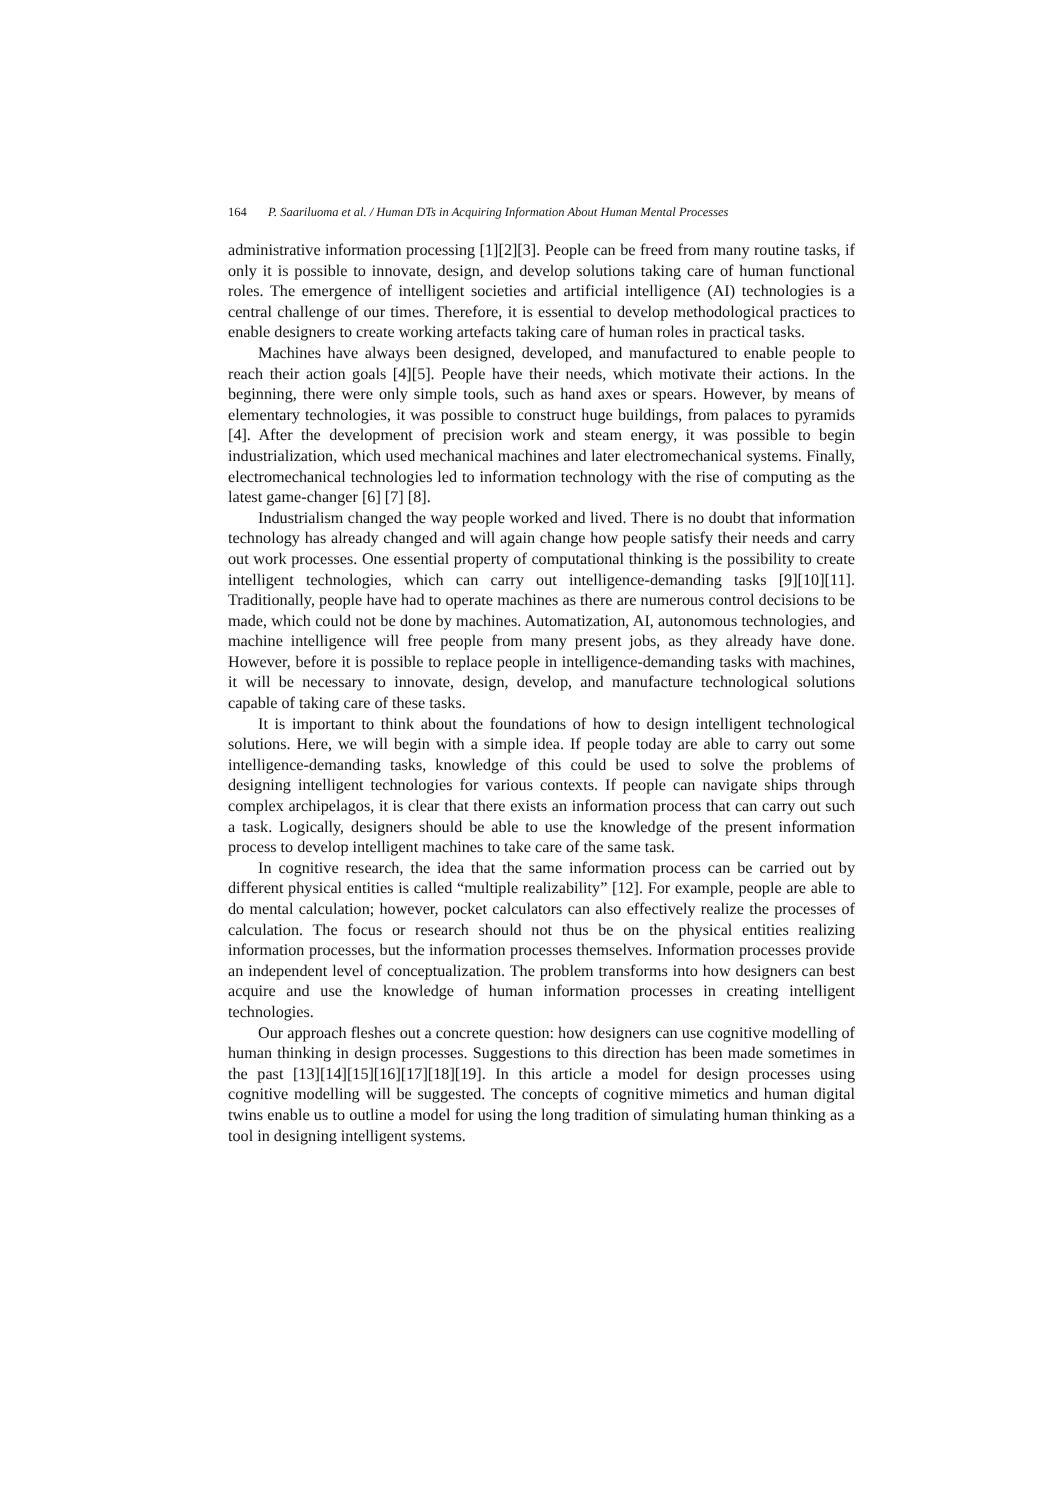164 P. Saariluoma et al. / Human DTs in Acquiring Information About Human Mental Processes
administrative information processing [1][2][3]. People can be freed from many routine tasks, if only it is possible to innovate, design, and develop solutions taking care of human functional roles. The emergence of intelligent societies and artificial intelligence (AI) technologies is a central challenge of our times. Therefore, it is essential to develop methodological practices to enable designers to create working artefacts taking care of human roles in practical tasks.
Machines have always been designed, developed, and manufactured to enable people to reach their action goals [4][5]. People have their needs, which motivate their actions. In the beginning, there were only simple tools, such as hand axes or spears. However, by means of elementary technologies, it was possible to construct huge buildings, from palaces to pyramids [4]. After the development of precision work and steam energy, it was possible to begin industrialization, which used mechanical machines and later electromechanical systems. Finally, electromechanical technologies led to information technology with the rise of computing as the latest game-changer [6] [7] [8].
Industrialism changed the way people worked and lived. There is no doubt that information technology has already changed and will again change how people satisfy their needs and carry out work processes. One essential property of computational thinking is the possibility to create intelligent technologies, which can carry out intelligence-demanding tasks [9][10][11]. Traditionally, people have had to operate machines as there are numerous control decisions to be made, which could not be done by machines. Automatization, AI, autonomous technologies, and machine intelligence will free people from many present jobs, as they already have done. However, before it is possible to replace people in intelligence-demanding tasks with machines, it will be necessary to innovate, design, develop, and manufacture technological solutions capable of taking care of these tasks.
It is important to think about the foundations of how to design intelligent technological solutions. Here, we will begin with a simple idea. If people today are able to carry out some intelligence-demanding tasks, knowledge of this could be used to solve the problems of designing intelligent technologies for various contexts. If people can navigate ships through complex archipelagos, it is clear that there exists an information process that can carry out such a task. Logically, designers should be able to use the knowledge of the present information process to develop intelligent machines to take care of the same task.
In cognitive research, the idea that the same information process can be carried out by different physical entities is called “multiple realizability” [12]. For example, people are able to do mental calculation; however, pocket calculators can also effectively realize the processes of calculation. The focus or research should not thus be on the physical entities realizing information processes, but the information processes themselves. Information processes provide an independent level of conceptualization. The problem transforms into how designers can best acquire and use the knowledge of human information processes in creating intelligent technologies.
Our approach fleshes out a concrete question: how designers can use cognitive modelling of human thinking in design processes. Suggestions to this direction has been made sometimes in the past [13][14][15][16][17][18][19]. In this article a model for design processes using cognitive modelling will be suggested. The concepts of cognitive mimetics and human digital twins enable us to outline a model for using the long tradition of simulating human thinking as a tool in designing intelligent systems.